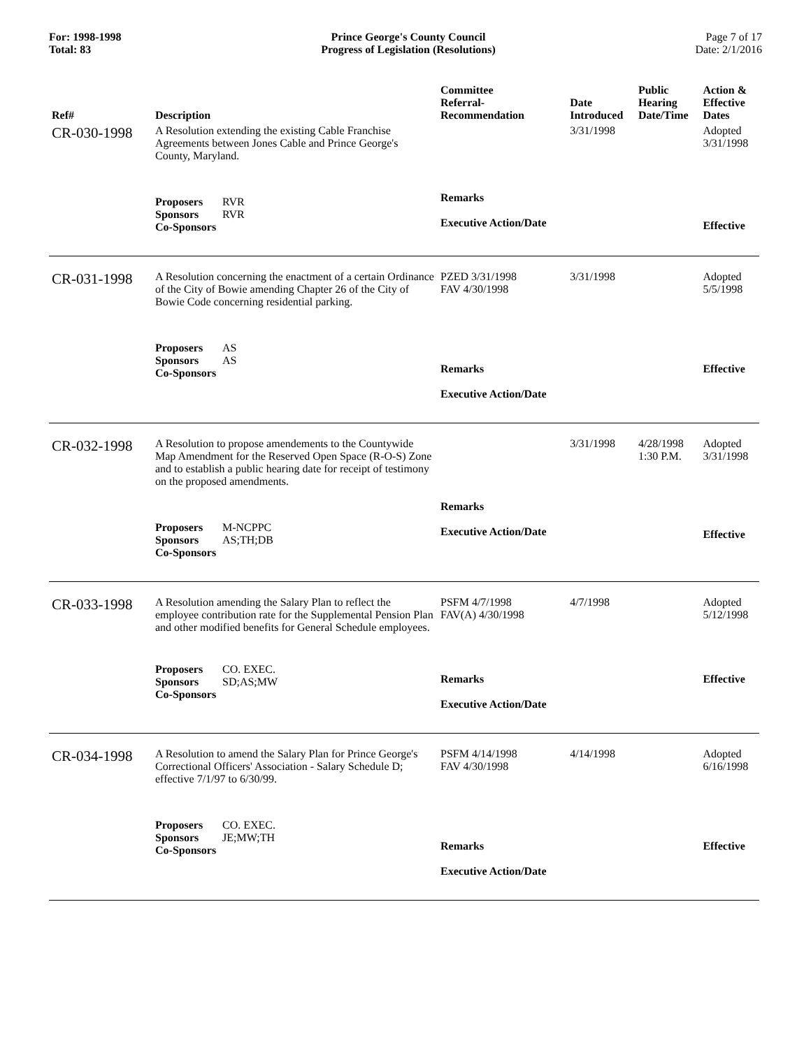For: 1998-1998
Total: 83
Prince George's County Council
Progress of Legislation (Resolutions)
Page 7 of 17
Date: 2/1/2016
| Ref# | Description | Committee Referral- Recommendation | Date Introduced | Public Hearing Date/Time | Action & Effective Dates |
| --- | --- | --- | --- | --- | --- |
| CR-030-1998 | A Resolution extending the existing Cable Franchise Agreements between Jones Cable and Prince George's County, Maryland. | | 3/31/1998 | | Adopted 3/31/1998 |
| | Proposers RVR Sponsors RVR Co-Sponsors | Remarks Executive Action/Date | | | Effective |
| CR-031-1998 | A Resolution concerning the enactment of a certain Ordinance of the City of Bowie amending Chapter 26 of the City of Bowie Code concerning residential parking. | PZED 3/31/1998 FAV 4/30/1998 | 3/31/1998 | | Adopted 5/5/1998 |
| | Proposers AS Sponsors AS Co-Sponsors | Remarks Executive Action/Date | | | Effective |
| CR-032-1998 | A Resolution to propose amendements to the Countywide Map Amendment for the Reserved Open Space (R-O-S) Zone and to establish a public hearing date for receipt of testimony on the proposed amendments. | | 3/31/1998 | 4/28/1998 1:30 P.M. | Adopted 3/31/1998 |
| | Proposers M-NCPPC Sponsors AS;TH;DB Co-Sponsors | Remarks Executive Action/Date | | | Effective |
| CR-033-1998 | A Resolution amending the Salary Plan to reflect the employee contribution rate for the Supplemental Pension Plan and other modified benefits for General Schedule employees. | PSFM 4/7/1998 FAV(A) 4/30/1998 | 4/7/1998 | | Adopted 5/12/1998 |
| | Proposers CO. EXEC. Sponsors SD;AS;MW Co-Sponsors | Remarks Executive Action/Date | | | Effective |
| CR-034-1998 | A Resolution to amend the Salary Plan for Prince George's Correctional Officers' Association - Salary Schedule D; effective 7/1/97 to 6/30/99. | PSFM 4/14/1998 FAV 4/30/1998 | 4/14/1998 | | Adopted 6/16/1998 |
| | Proposers CO. EXEC. Sponsors JE;MW;TH Co-Sponsors | Remarks Executive Action/Date | | | Effective |